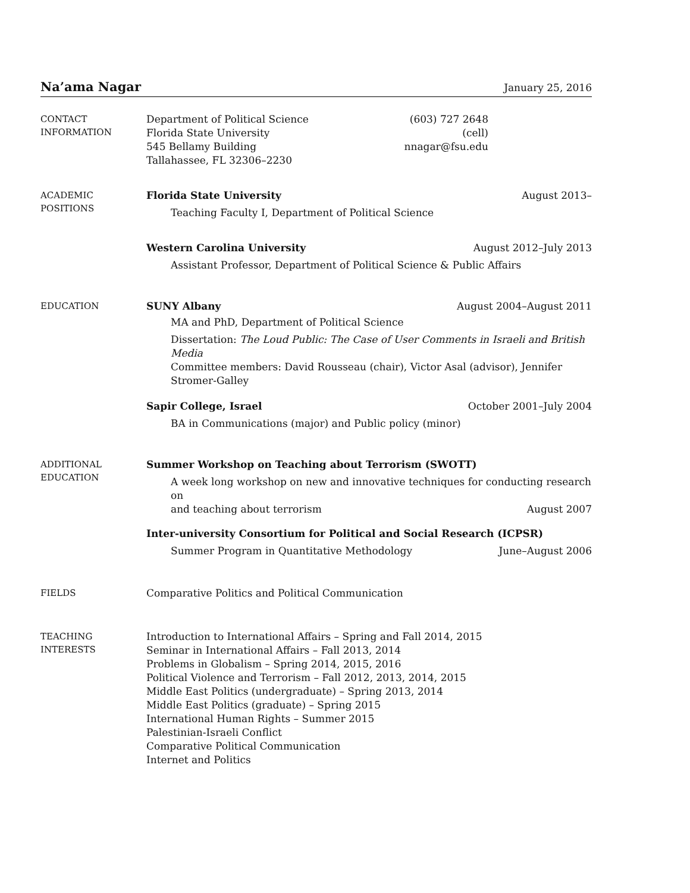Na’ama Nagar January 25, 2016
CONTACT
INFORMATION
Department of Political Science
Florida State University
545 Bellamy Building
Tallahassee, FL 32306–2230
(603) 727 2648 (cell)
nnagar@fsu.edu
ACADEMIC
POSITIONS
Florida State University August 2013–
Teaching Faculty I, Department of Political Science
Western Carolina University August 2012–July 2013
Assistant Professor, Department of Political Science & Public Affairs
EDUCATION
SUNY Albany August 2004–August 2011
MA and PhD, Department of Political Science
Dissertation: The Loud Public: The Case of User Comments in Israeli and British Media
Committee members: David Rousseau (chair), Victor Asal (advisor), Jennifer Stromer-Galley
Sapir College, Israel October 2001–July 2004
BA in Communications (major) and Public policy (minor)
ADDITIONAL
EDUCATION
Summer Workshop on Teaching about Terrorism (SWOTT)
A week long workshop on new and innovative techniques for conducting research on
and teaching about terrorism August 2007
Inter-university Consortium for Political and Social Research (ICPSR)
Summer Program in Quantitative Methodology June–August 2006
FIELDS
Comparative Politics and Political Communication
TEACHING
INTERESTS
Introduction to International Affairs – Spring and Fall 2014, 2015
Seminar in International Affairs – Fall 2013, 2014
Problems in Globalism – Spring 2014, 2015, 2016
Political Violence and Terrorism – Fall 2012, 2013, 2014, 2015
Middle East Politics (undergraduate) – Spring 2013, 2014
Middle East Politics (graduate) – Spring 2015
International Human Rights – Summer 2015
Palestinian-Israeli Conflict
Comparative Political Communication
Internet and Politics